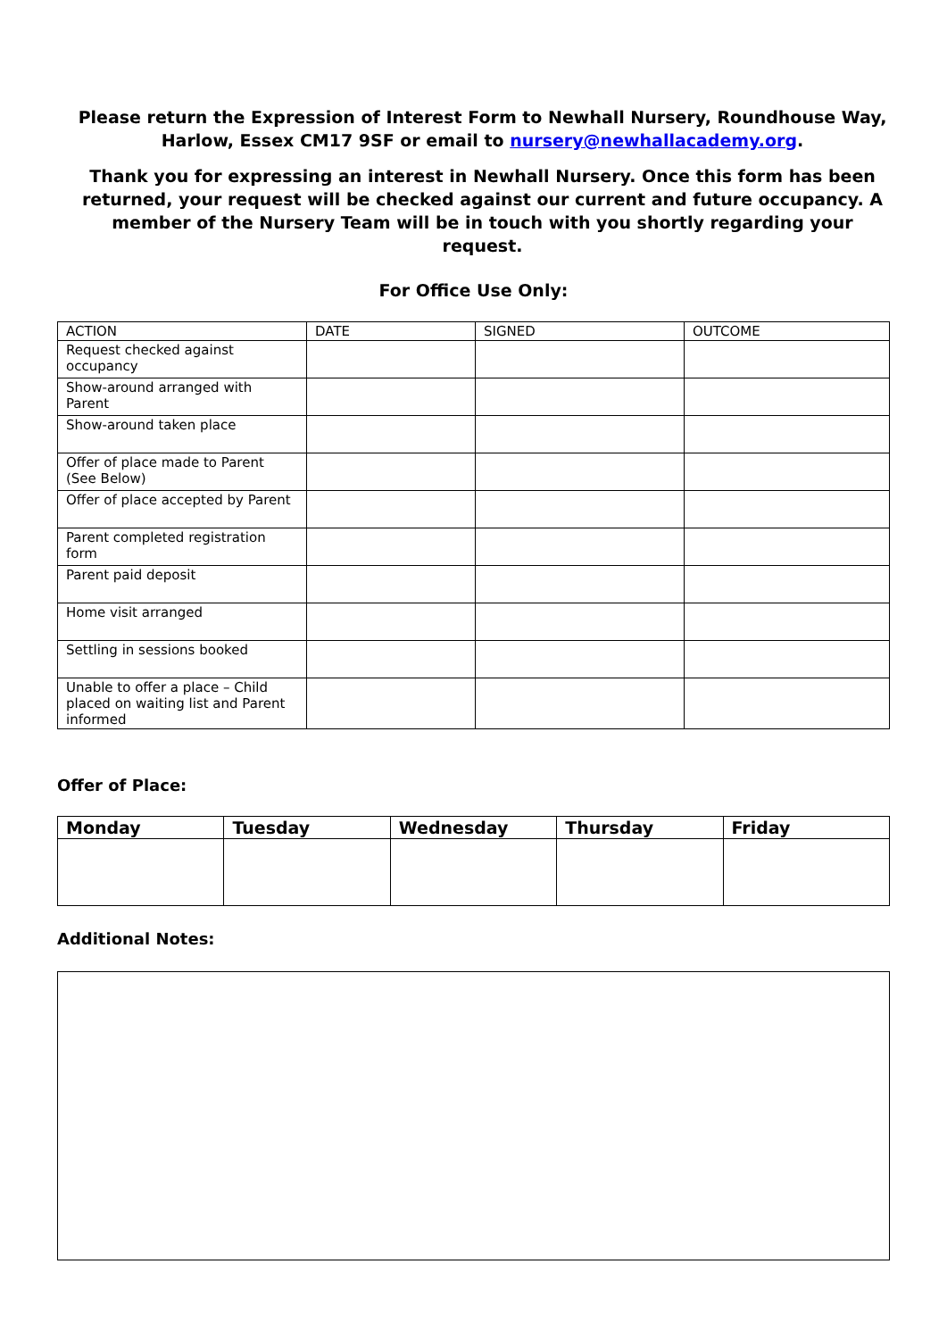Please return the Expression of Interest Form to Newhall Nursery, Roundhouse Way, Harlow, Essex CM17 9SF or email to nursery@newhallacademy.org.
Thank you for expressing an interest in Newhall Nursery. Once this form has been returned, your request will be checked against our current and future occupancy. A member of the Nursery Team will be in touch with you shortly regarding your request.
For Office Use Only:
| ACTION | DATE | SIGNED | OUTCOME |
| --- | --- | --- | --- |
| Request checked against occupancy | | | |
| Show-around arranged with Parent | | | |
| Show-around taken place | | | |
| Offer of place made to Parent (See Below) | | | |
| Offer of place accepted by Parent | | | |
| Parent completed registration form | | | |
| Parent paid deposit | | | |
| Home visit arranged | | | |
| Settling in sessions booked | | | |
| Unable to offer a place – Child placed on waiting list and Parent informed | | | |
Offer of Place:
| Monday | Tuesday | Wednesday | Thursday | Friday |
| --- | --- | --- | --- | --- |
Additional Notes: